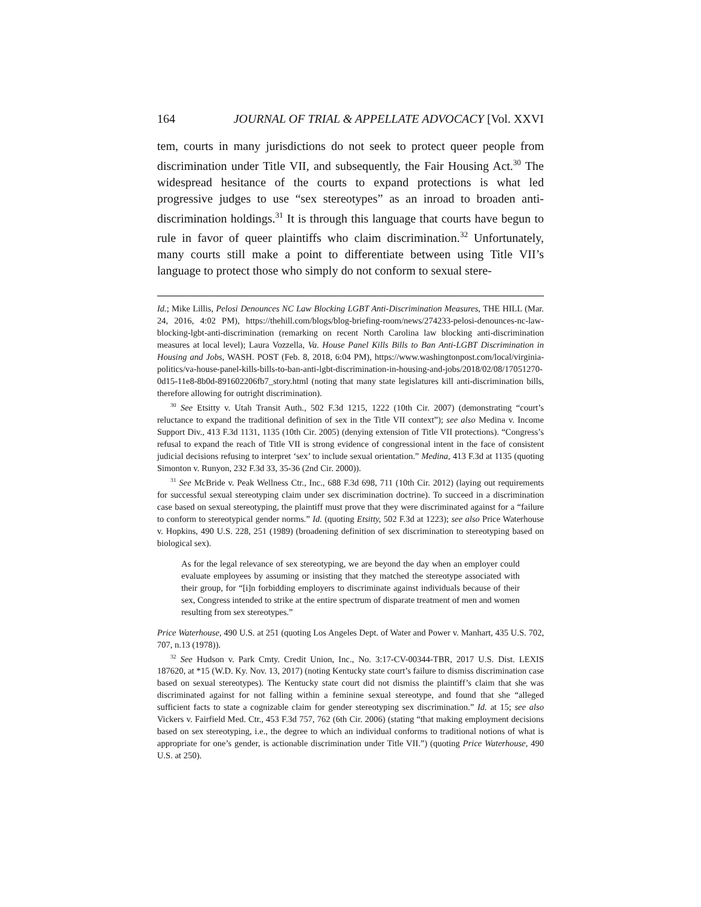164 JOURNAL OF TRIAL & APPELLATE ADVOCACY [Vol. XXVI
tem, courts in many jurisdictions do not seek to protect queer people from discrimination under Title VII, and subsequently, the Fair Housing Act.<sup>30</sup> The widespread hesitance of the courts to expand protections is what led progressive judges to use “sex stereotypes” as an inroad to broaden anti-discrimination holdings.<sup>31</sup> It is through this language that courts have begun to rule in favor of queer plaintiffs who claim discrimination.<sup>32</sup> Unfortunately, many courts still make a point to differentiate between using Title VII’s language to protect those who simply do not conform to sexual stere-
Id.; Mike Lillis, Pelosi Denounces NC Law Blocking LGBT Anti-Discrimination Measures, THE HILL (Mar. 24, 2016, 4:02 PM), https://thehill.com/blogs/blog-briefing-room/news/274233-pelosi-denounces-nc-law-blocking-lgbt-anti-discrimination (remarking on recent North Carolina law blocking anti-discrimination measures at local level); Laura Vozzella, Va. House Panel Kills Bills to Ban Anti-LGBT Discrimination in Housing and Jobs, WASH. POST (Feb. 8, 2018, 6:04 PM), https://www.washingtonpost.com/local/virginia-politics/va-house-panel-kills-bills-to-ban-anti-lgbt-discrimination-in-housing-and-jobs/2018/02/08/17051270-0d15-11e8-8b0d-891602206fb7_story.html (noting that many state legislatures kill anti-discrimination bills, therefore allowing for outright discrimination).
<sup>30</sup> See Etsitty v. Utah Transit Auth., 502 F.3d 1215, 1222 (10th Cir. 2007) (demonstrating “court’s reluctance to expand the traditional definition of sex in the Title VII context”); see also Medina v. Income Support Div., 413 F.3d 1131, 1135 (10th Cir. 2005) (denying extension of Title VII protections). “Congress’s refusal to expand the reach of Title VII is strong evidence of congressional intent in the face of consistent judicial decisions refusing to interpret ‘sex’ to include sexual orientation.” Medina, 413 F.3d at 1135 (quoting Simonton v. Runyon, 232 F.3d 33, 35-36 (2nd Cir. 2000)).
<sup>31</sup> See McBride v. Peak Wellness Ctr., Inc., 688 F.3d 698, 711 (10th Cir. 2012) (laying out requirements for successful sexual stereotyping claim under sex discrimination doctrine). To succeed in a discrimination case based on sexual stereotyping, the plaintiff must prove that they were discriminated against for a “failure to conform to stereotypical gender norms.” Id. (quoting Etsitty, 502 F.3d at 1223); see also Price Waterhouse v. Hopkins, 490 U.S. 228, 251 (1989) (broadening definition of sex discrimination to stereotyping based on biological sex).
As for the legal relevance of sex stereotyping, we are beyond the day when an employer could evaluate employees by assuming or insisting that they matched the stereotype associated with their group, for “[i]n forbidding employers to discriminate against individuals because of their sex, Congress intended to strike at the entire spectrum of disparate treatment of men and women resulting from sex stereotypes.”
Price Waterhouse, 490 U.S. at 251 (quoting Los Angeles Dept. of Water and Power v. Manhart, 435 U.S. 702, 707, n.13 (1978)).
<sup>32</sup> See Hudson v. Park Cmty. Credit Union, Inc., No. 3:17-CV-00344-TBR, 2017 U.S. Dist. LEXIS 187620, at *15 (W.D. Ky. Nov. 13, 2017) (noting Kentucky state court’s failure to dismiss discrimination case based on sexual stereotypes). The Kentucky state court did not dismiss the plaintiff’s claim that she was discriminated against for not falling within a feminine sexual stereotype, and found that she “alleged sufficient facts to state a cognizable claim for gender stereotyping sex discrimination.” Id. at 15; see also Vickers v. Fairfield Med. Ctr., 453 F.3d 757, 762 (6th Cir. 2006) (stating “that making employment decisions based on sex stereotyping, i.e., the degree to which an individual conforms to traditional notions of what is appropriate for one’s gender, is actionable discrimination under Title VII.”) (quoting Price Waterhouse, 490 U.S. at 250).